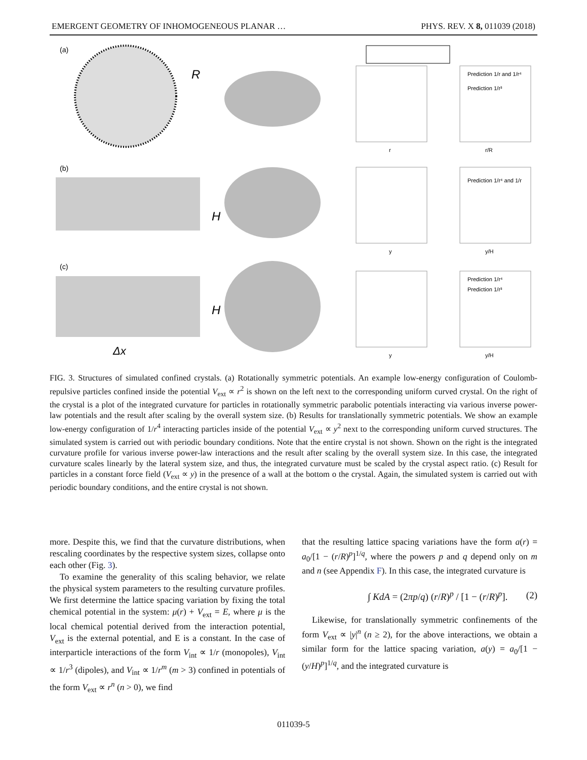EMERGENT GEOMETRY OF INHOMOGENEOUS PLANAR … PHYS. REV. X 8, 011039 (2018)
(a)
R
(b)
H
(c)
H
Δx
r
r/R
Prediction 1/r and 1/r⁴
Prediction 1/r³
y
y/H
Prediction 1/r⁴ and 1/r
y
y/H
Prediction 1/r⁴
Prediction 1/r³
FIG. 3. Structures of simulated confined crystals. (a) Rotationally symmetric potentials. An example low-energy configuration of Coulomb-repulsive particles confined inside the potential V<sub>ext</sub> ∝ r<sup>2</sup> is shown on the left next to the corresponding uniform curved crystal. On the right of the crystal is a plot of the integrated curvature for particles in rotationally symmetric parabolic potentials interacting via various inverse power-law potentials and the result after scaling by the overall system size. (b) Results for translationally symmetric potentials. We show an example low-energy configuration of 1/r<sup>4</sup> interacting particles inside of the potential V<sub>ext</sub> ∝ y<sup>2</sup> next to the corresponding uniform curved structures. The simulated system is carried out with periodic boundary conditions. Note that the entire crystal is not shown. Shown on the right is the integrated curvature profile for various inverse power-law interactions and the result after scaling by the overall system size. In this case, the integrated curvature scales linearly by the lateral system size, and thus, the integrated curvature must be scaled by the crystal aspect ratio. (c) Result for particles in a constant force field (V<sub>ext</sub> ∝ y) in the presence of a wall at the bottom o the crystal. Again, the simulated system is carried out with periodic boundary conditions, and the entire crystal is not shown.
more. Despite this, we find that the curvature distributions, when rescaling coordinates by the respective system sizes, collapse onto each other (Fig. 3).
To examine the generality of this scaling behavior, we relate the physical system parameters to the resulting curvature profiles. We first determine the lattice spacing variation by fixing the total chemical potential in the system: μ(r) + V<sub>ext</sub> = E, where μ is the local chemical potential derived from the interaction potential, V<sub>ext</sub> is the external potential, and E is a constant. In the case of interparticle interactions of the form V<sub>int</sub> ∝ 1/r (monopoles), V<sub>int</sub> ∝ 1/r<sup>3</sup> (dipoles), and V<sub>int</sub> ∝ 1/r<sup>m</sup> (m > 3) confined in potentials of the form V<sub>ext</sub> ∝ r<sup>n</sup> (n > 0), we find
that the resulting lattice spacing variations have the form a(r) = a<sub>0</sub>/[1 − (r/R)<sup>p</sup>]<sup>1/q</sup>, where the powers p and q depend only on m and n (see Appendix F). In this case, the integrated curvature is
∫ KdA = (2πp/q) (r/R)<sup>p</sup> / [1 − (r/R)<sup>p</sup>]. (2)
Likewise, for translationally symmetric confinements of the form V<sub>ext</sub> ∝ |y|<sup>n</sup> (n ≥ 2), for the above interactions, we obtain a similar form for the lattice spacing variation, a(y) = a<sub>0</sub>/[1 − (y/H)<sup>p</sup>]<sup>1/q</sup>, and the integrated curvature is
011039-5